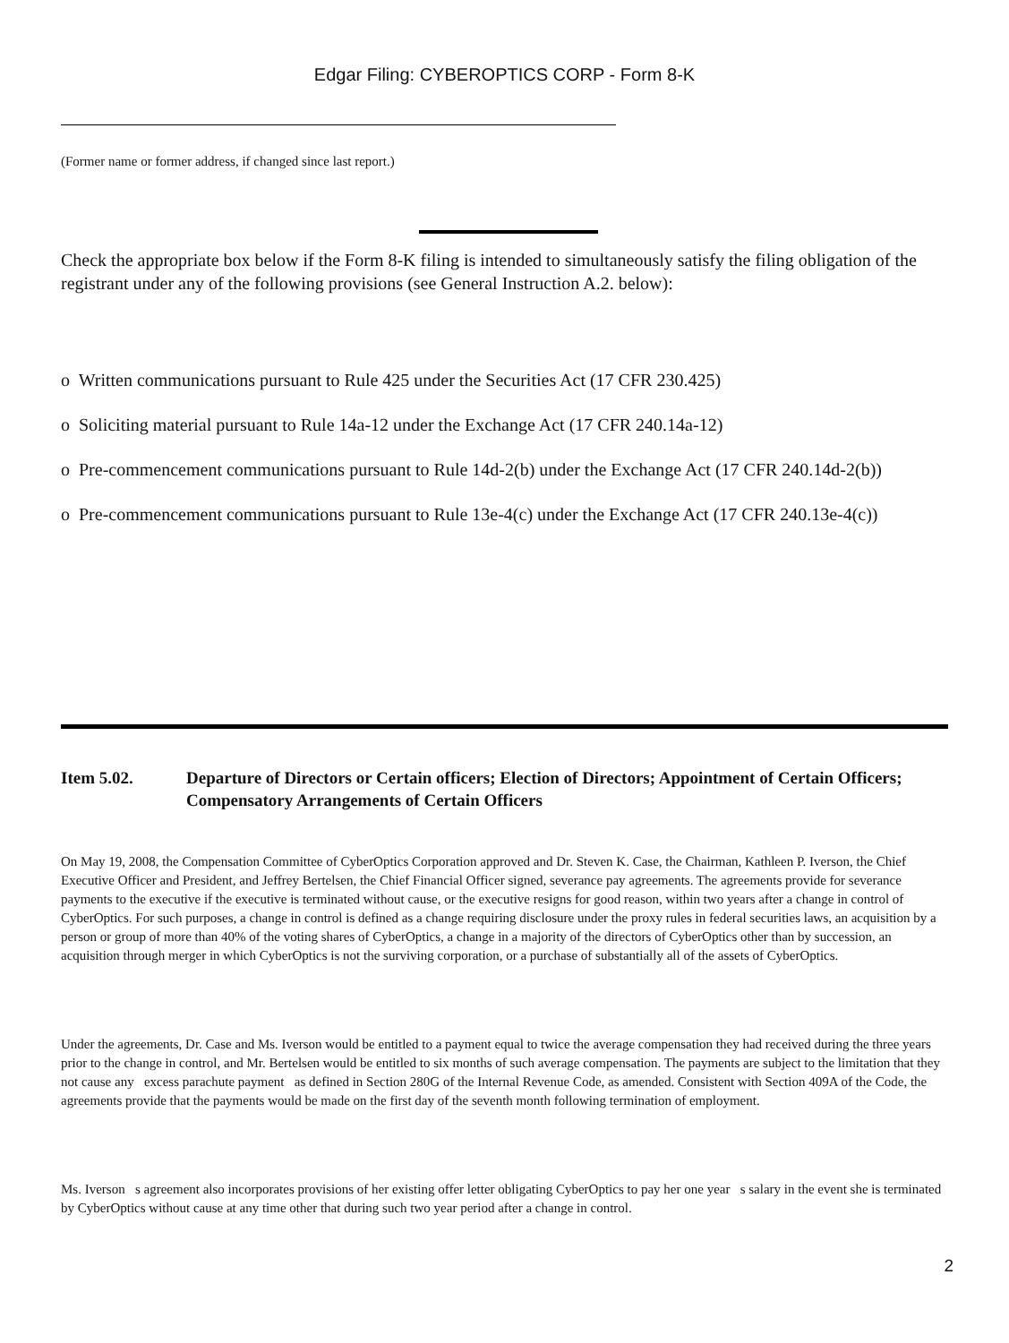Edgar Filing: CYBEROPTICS CORP - Form 8-K
(Former name or former address, if changed since last report.)
Check the appropriate box below if the Form 8-K filing is intended to simultaneously satisfy the filing obligation of the registrant under any of the following provisions (see General Instruction A.2. below):
o Written communications pursuant to Rule 425 under the Securities Act (17 CFR 230.425)
o Soliciting material pursuant to Rule 14a-12 under the Exchange Act (17 CFR 240.14a-12)
o Pre-commencement communications pursuant to Rule 14d-2(b) under the Exchange Act (17 CFR 240.14d-2(b))
o Pre-commencement communications pursuant to Rule 13e-4(c) under the Exchange Act (17 CFR 240.13e-4(c))
Item 5.02. Departure of Directors or Certain officers; Election of Directors; Appointment of Certain Officers; Compensatory Arrangements of Certain Officers
On May 19, 2008, the Compensation Committee of CyberOptics Corporation approved and Dr. Steven K. Case, the Chairman, Kathleen P. Iverson, the Chief Executive Officer and President, and Jeffrey Bertelsen, the Chief Financial Officer signed, severance pay agreements. The agreements provide for severance payments to the executive if the executive is terminated without cause, or the executive resigns for good reason, within two years after a change in control of CyberOptics. For such purposes, a change in control is defined as a change requiring disclosure under the proxy rules in federal securities laws, an acquisition by a person or group of more than 40% of the voting shares of CyberOptics, a change in a majority of the directors of CyberOptics other than by succession, an acquisition through merger in which CyberOptics is not the surviving corporation, or a purchase of substantially all of the assets of CyberOptics.
Under the agreements, Dr. Case and Ms. Iverson would be entitled to a payment equal to twice the average compensation they had received during the three years prior to the change in control, and Mr. Bertelsen would be entitled to six months of such average compensation. The payments are subject to the limitation that they not cause any excess parachute payment as defined in Section 280G of the Internal Revenue Code, as amended. Consistent with Section 409A of the Code, the agreements provide that the payments would be made on the first day of the seventh month following termination of employment.
Ms. Iverson s agreement also incorporates provisions of her existing offer letter obligating CyberOptics to pay her one year s salary in the event she is terminated by CyberOptics without cause at any time other that during such two year period after a change in control.
2